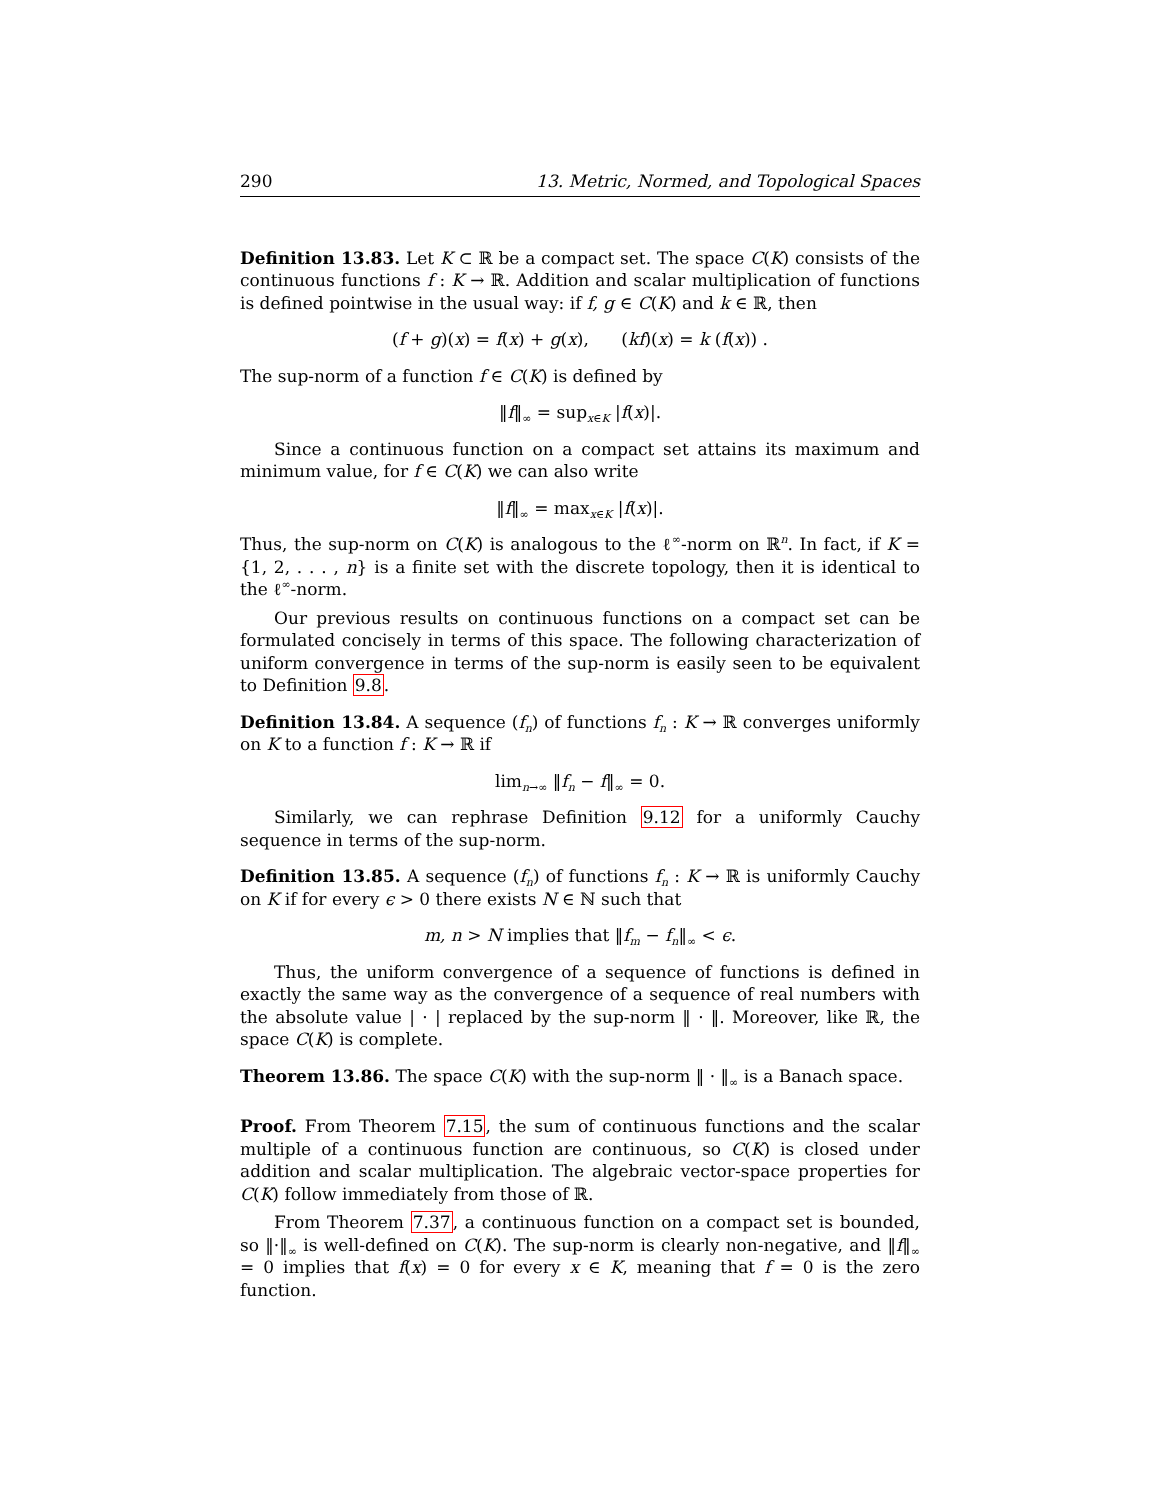290 13. Metric, Normed, and Topological Spaces
Definition 13.83. Let K ⊂ ℝ be a compact set. The space C(K) consists of the continuous functions f : K → ℝ. Addition and scalar multiplication of functions is defined pointwise in the usual way: if f, g ∈ C(K) and k ∈ ℝ, then
(f + g)(x) = f(x) + g(x), (kf)(x) = k (f(x)) .
The sup-norm of a function f ∈ C(K) is defined by
‖f‖<sub>∞</sub> = sup<sub>x∈K</sub> |f(x)|.
Since a continuous function on a compact set attains its maximum and minimum value, for f ∈ C(K) we can also write
‖f‖<sub>∞</sub> = max<sub>x∈K</sub> |f(x)|.
Thus, the sup-norm on C(K) is analogous to the ℓ<sup>∞</sup>-norm on ℝ<sup>n</sup>. In fact, if K = {1, 2, . . . , n} is a finite set with the discrete topology, then it is identical to the ℓ<sup>∞</sup>-norm.
Our previous results on continuous functions on a compact set can be formulated concisely in terms of this space. The following characterization of uniform convergence in terms of the sup-norm is easily seen to be equivalent to Definition 9.8.
Definition 13.84. A sequence (f<sub>n</sub>) of functions f<sub>n</sub> : K → ℝ converges uniformly on K to a function f : K → ℝ if
lim<sub>n→∞</sub> ‖f<sub>n</sub> − f‖<sub>∞</sub> = 0.
Similarly, we can rephrase Definition 9.12 for a uniformly Cauchy sequence in terms of the sup-norm.
Definition 13.85. A sequence (f<sub>n</sub>) of functions f<sub>n</sub> : K → ℝ is uniformly Cauchy on K if for every ϵ > 0 there exists N ∈ ℕ such that
m, n > N implies that ‖f<sub>m</sub> − f<sub>n</sub>‖<sub>∞</sub> < ϵ.
Thus, the uniform convergence of a sequence of functions is defined in exactly the same way as the convergence of a sequence of real numbers with the absolute value | · | replaced by the sup-norm ‖ · ‖. Moreover, like ℝ, the space C(K) is complete.
Theorem 13.86. The space C(K) with the sup-norm ‖ · ‖<sub>∞</sub> is a Banach space.
Proof. From Theorem 7.15, the sum of continuous functions and the scalar multiple of a continuous function are continuous, so C(K) is closed under addition and scalar multiplication. The algebraic vector-space properties for C(K) follow immediately from those of ℝ.
From Theorem 7.37, a continuous function on a compact set is bounded, so ‖·‖<sub>∞</sub> is well-defined on C(K). The sup-norm is clearly non-negative, and ‖f‖<sub>∞</sub> = 0 implies that f(x) = 0 for every x ∈ K, meaning that f = 0 is the zero function.